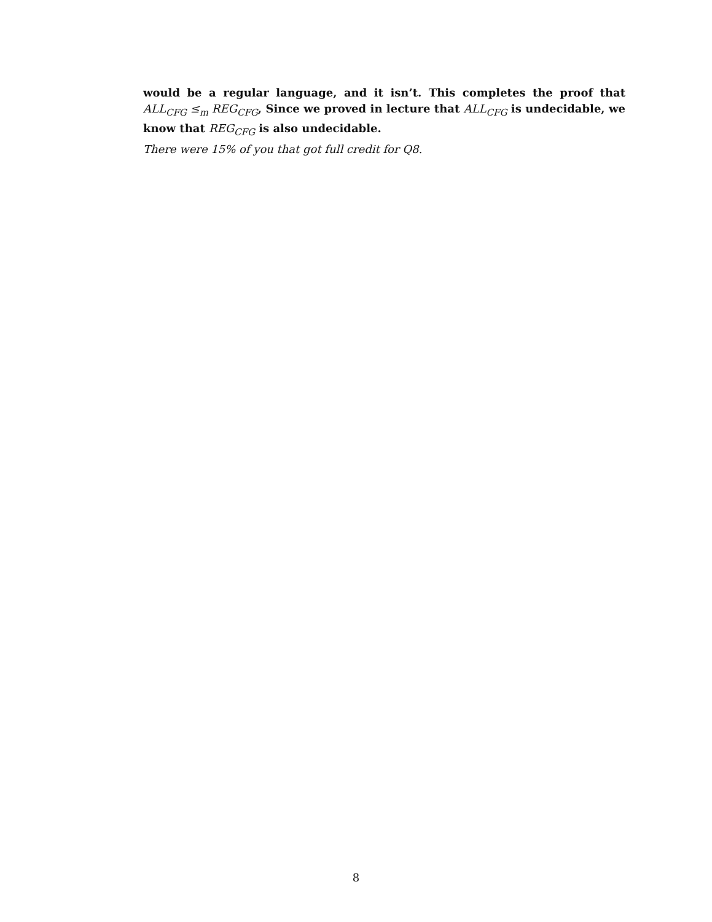would be a regular language, and it isn’t. This completes the proof that ALL<sub>CFG</sub> ≤<sub>m</sub> REG<sub>CFG</sub>, Since we proved in lecture that ALL<sub>CFG</sub> is undecidable, we know that REG<sub>CFG</sub> is also undecidable.
There were 15% of you that got full credit for Q8.
8